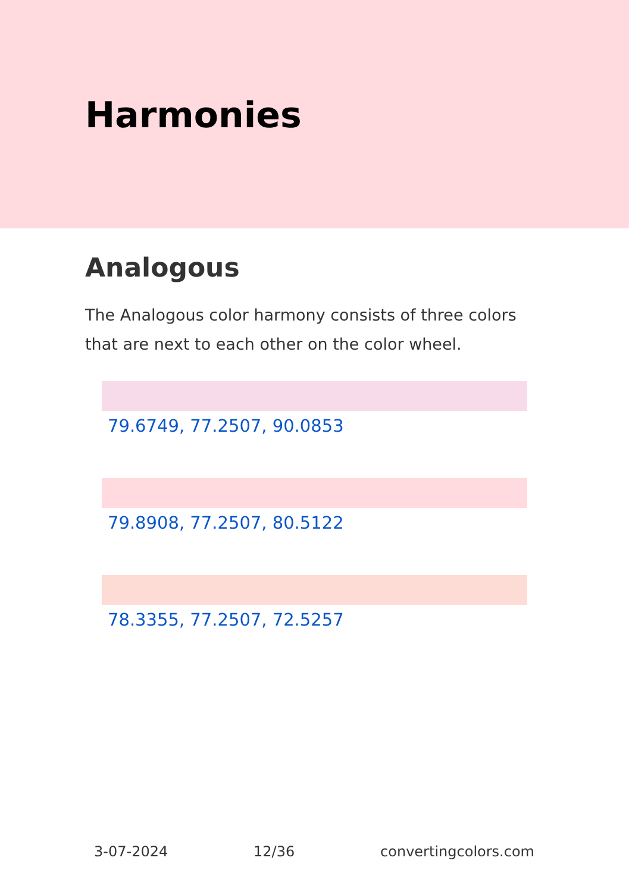Harmonies
Analogous
The Analogous color harmony consists of three colors that are next to each other on the color wheel.
79.6749, 77.2507, 90.0853
79.8908, 77.2507, 80.5122
78.3355, 77.2507, 72.5257
3-07-2024 12/36 convertingcolors.com